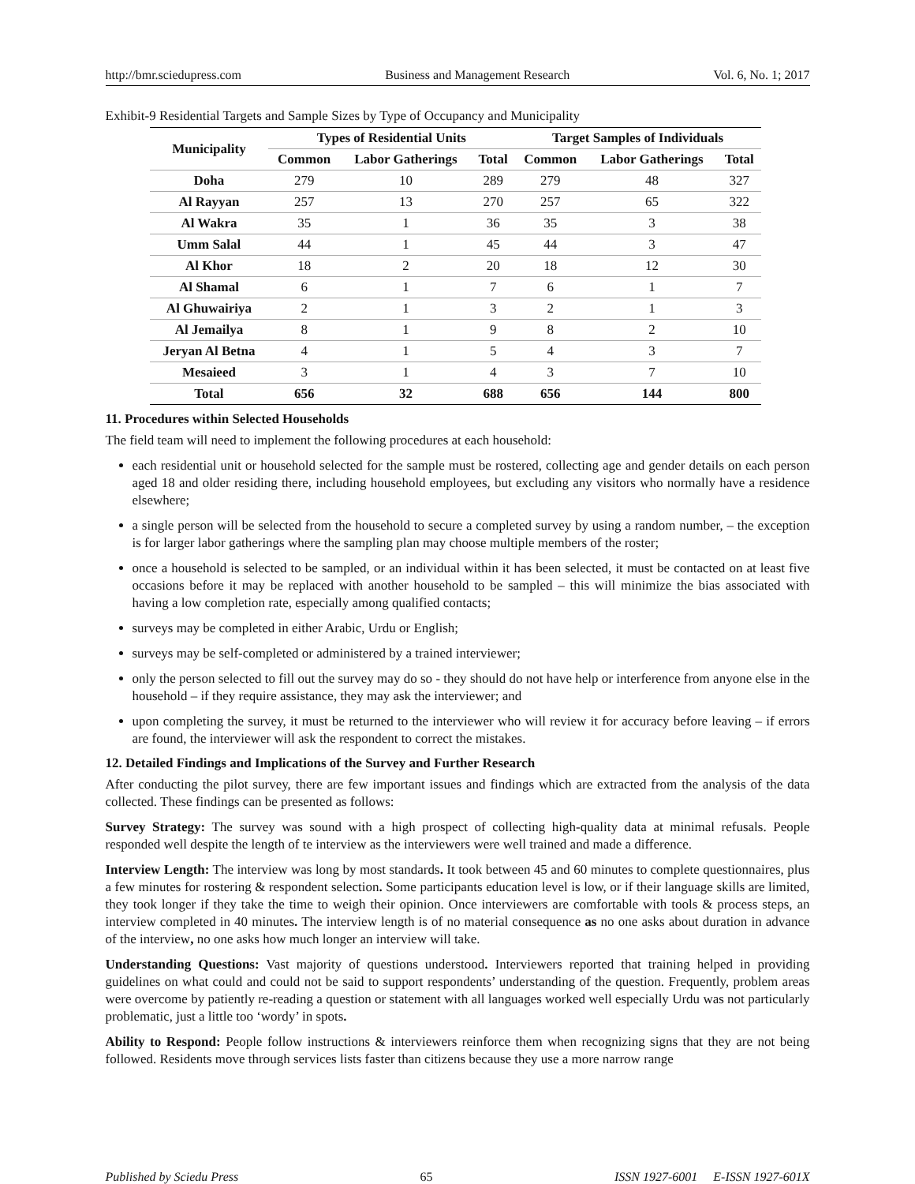http://bmr.sciedupress.com Business and Management Research Vol. 6, No. 1; 2017
Exhibit-9 Residential Targets and Sample Sizes by Type of Occupancy and Municipality
| Municipality | Types of Residential Units | | | Target Samples of Individuals | | |
| --- | --- | --- | --- | --- | --- | --- |
| | Common | Labor Gatherings | Total | Common | Labor Gatherings | Total |
| Doha | 279 | 10 | 289 | 279 | 48 | 327 |
| Al Rayyan | 257 | 13 | 270 | 257 | 65 | 322 |
| Al Wakra | 35 | 1 | 36 | 35 | 3 | 38 |
| Umm Salal | 44 | 1 | 45 | 44 | 3 | 47 |
| Al Khor | 18 | 2 | 20 | 18 | 12 | 30 |
| Al Shamal | 6 | 1 | 7 | 6 | 1 | 7 |
| Al Ghuwairiya | 2 | 1 | 3 | 2 | 1 | 3 |
| Al Jemailya | 8 | 1 | 9 | 8 | 2 | 10 |
| Jeryan Al Betna | 4 | 1 | 5 | 4 | 3 | 7 |
| Mesaieed | 3 | 1 | 4 | 3 | 7 | 10 |
| Total | 656 | 32 | 688 | 656 | 144 | 800 |
11. Procedures within Selected Households
The field team will need to implement the following procedures at each household:
each residential unit or household selected for the sample must be rostered, collecting age and gender details on each person aged 18 and older residing there, including household employees, but excluding any visitors who normally have a residence elsewhere;
a single person will be selected from the household to secure a completed survey by using a random number, – the exception is for larger labor gatherings where the sampling plan may choose multiple members of the roster;
once a household is selected to be sampled, or an individual within it has been selected, it must be contacted on at least five occasions before it may be replaced with another household to be sampled – this will minimize the bias associated with having a low completion rate, especially among qualified contacts;
surveys may be completed in either Arabic, Urdu or English;
surveys may be self-completed or administered by a trained interviewer;
only the person selected to fill out the survey may do so - they should do not have help or interference from anyone else in the household – if they require assistance, they may ask the interviewer; and
upon completing the survey, it must be returned to the interviewer who will review it for accuracy before leaving – if errors are found, the interviewer will ask the respondent to correct the mistakes.
12. Detailed Findings and Implications of the Survey and Further Research
After conducting the pilot survey, there are few important issues and findings which are extracted from the analysis of the data collected. These findings can be presented as follows:
Survey Strategy: The survey was sound with a high prospect of collecting high-quality data at minimal refusals. People responded well despite the length of te interview as the interviewers were well trained and made a difference.
Interview Length: The interview was long by most standards. It took between 45 and 60 minutes to complete questionnaires, plus a few minutes for rostering & respondent selection. Some participants education level is low, or if their language skills are limited, they took longer if they take the time to weigh their opinion. Once interviewers are comfortable with tools & process steps, an interview completed in 40 minutes. The interview length is of no material consequence as no one asks about duration in advance of the interview, no one asks how much longer an interview will take.
Understanding Questions: Vast majority of questions understood. Interviewers reported that training helped in providing guidelines on what could and could not be said to support respondents’ understanding of the question. Frequently, problem areas were overcome by patiently re-reading a question or statement with all languages worked well especially Urdu was not particularly problematic, just a little too ‘wordy’ in spots.
Ability to Respond: People follow instructions & interviewers reinforce them when recognizing signs that they are not being followed. Residents move through services lists faster than citizens because they use a more narrow range
Published by Sciedu Press 65 ISSN 1927-6001 E-ISSN 1927-601X